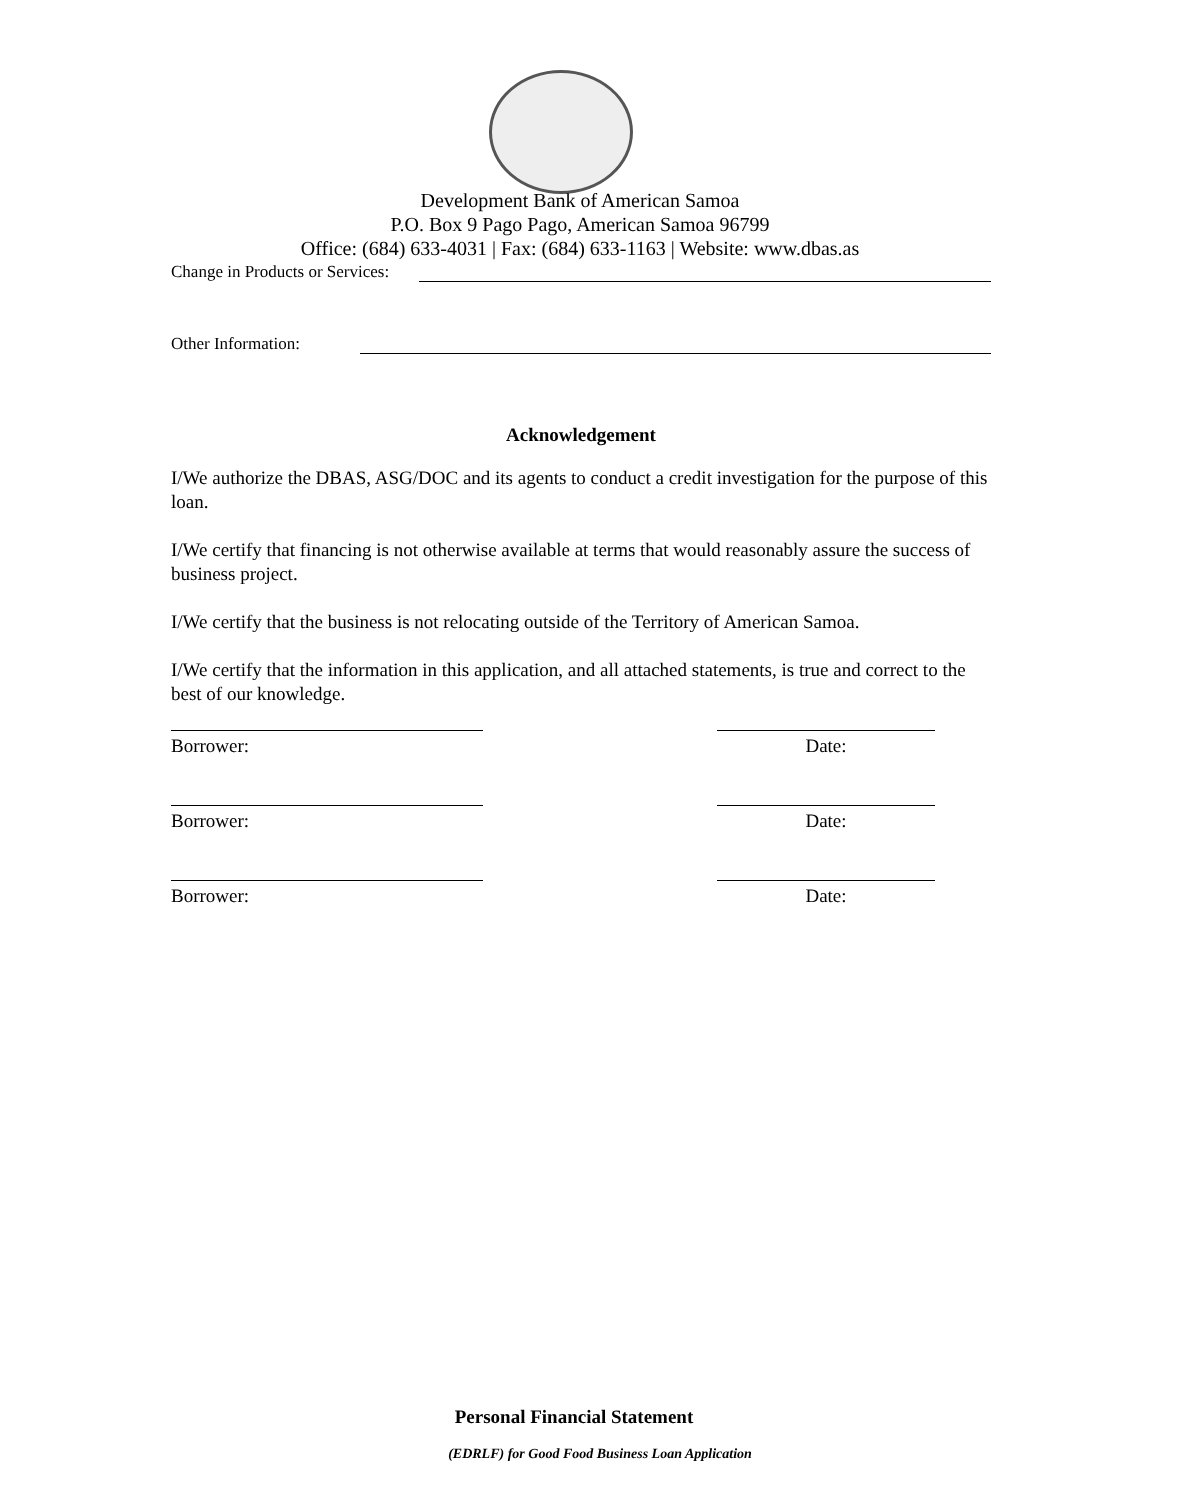Development Bank of American Samoa
P.O. Box 9 Pago Pago, American Samoa 96799
Office: (684) 633-4031 | Fax: (684) 633-1163 | Website: www.dbas.as
Change in Products or Services:
Other Information:
Acknowledgement
I/We authorize the DBAS, ASG/DOC and its agents to conduct a credit investigation for the purpose of this loan.
I/We certify that financing is not otherwise available at terms that would reasonably assure the success of business project.
I/We certify that the business is not relocating outside of the Territory of American Samoa.
I/We certify that the information in this application, and all attached statements, is true and correct to the best of our knowledge.
Borrower: Date:
Borrower: Date:
Borrower: Date:
Personal Financial Statement
(EDRLF) for Good Food Business Loan Application